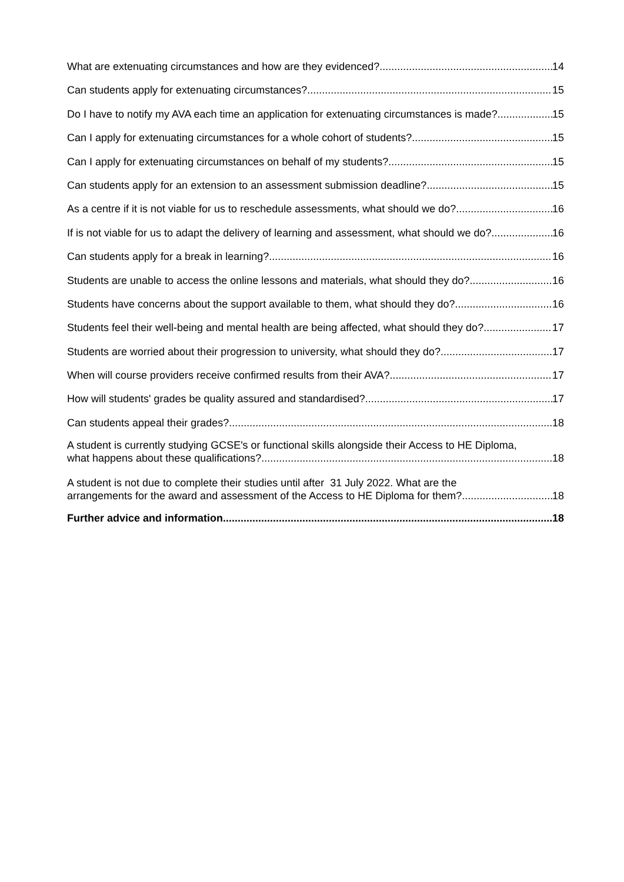What are extenuating circumstances and how are they evidenced? 14
Can students apply for extenuating circumstances? 15
Do I have to notify my AVA each time an application for extenuating circumstances is made? 15
Can I apply for extenuating circumstances for a whole cohort of students? 15
Can I apply for extenuating circumstances on behalf of my students? 15
Can students apply for an extension to an assessment submission deadline? 15
As a centre if it is not viable for us to reschedule assessments, what should we do? 16
If is not viable for us to adapt the delivery of learning and assessment, what should we do? 16
Can students apply for a break in learning? 16
Students are unable to access the online lessons and materials, what should they do? 16
Students have concerns about the support available to them, what should they do? 16
Students feel their well-being and mental health are being affected, what should they do? 17
Students are worried about their progression to university, what should they do? 17
When will course providers receive confirmed results from their AVA? 17
How will students' grades be quality assured and standardised? 17
Can students appeal their grades? 18
A student is currently studying GCSE's or functional skills alongside their Access to HE Diploma,
what happens about these qualifications? 18
A student is not due to complete their studies until after 31 July 2022. What are the
arrangements for the award and assessment of the Access to HE Diploma for them? 18
Further advice and information 18